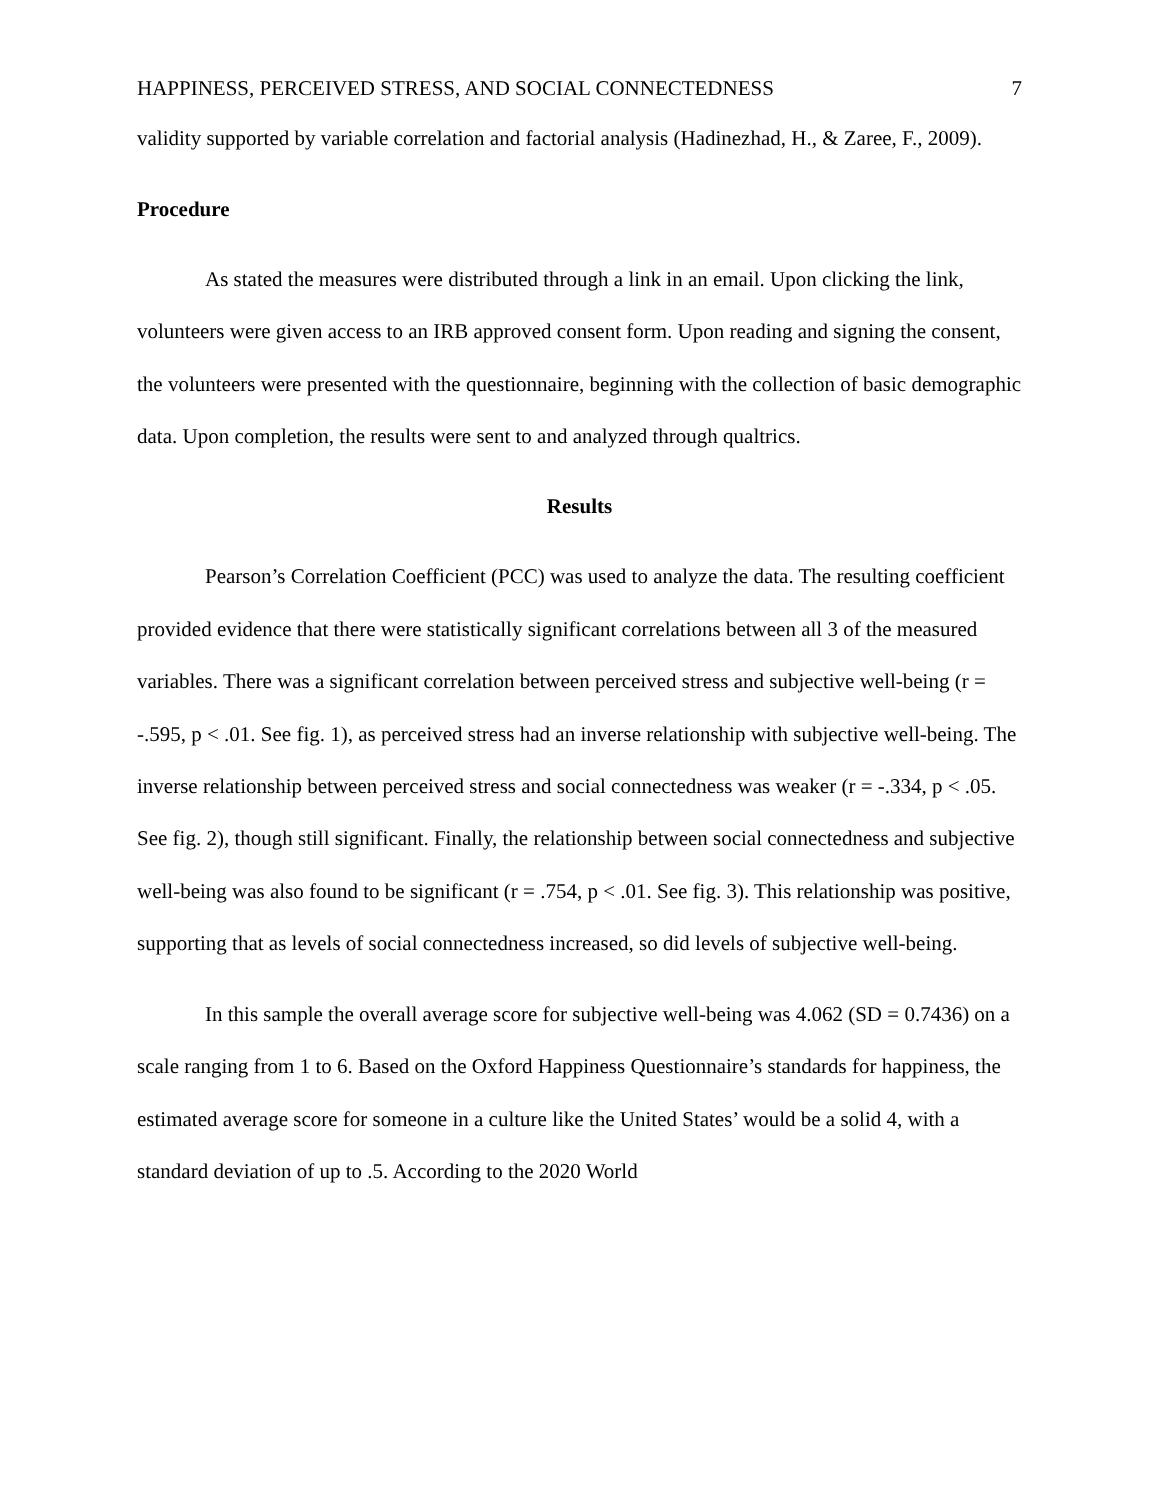HAPPINESS, PERCEIVED STRESS, AND SOCIAL CONNECTEDNESS 7
validity supported by variable correlation and factorial analysis (Hadinezhad, H., & Zaree, F., 2009).
Procedure
As stated the measures were distributed through a link in an email. Upon clicking the link, volunteers were given access to an IRB approved consent form. Upon reading and signing the consent, the volunteers were presented with the questionnaire, beginning with the collection of basic demographic data. Upon completion, the results were sent to and analyzed through qualtrics.
Results
Pearson’s Correlation Coefficient (PCC) was used to analyze the data. The resulting coefficient provided evidence that there were statistically significant correlations between all 3 of the measured variables. There was a significant correlation between perceived stress and subjective well-being (r = -.595, p < .01. See fig. 1), as perceived stress had an inverse relationship with subjective well-being. The inverse relationship between perceived stress and social connectedness was weaker (r = -.334, p < .05. See fig. 2), though still significant. Finally, the relationship between social connectedness and subjective well-being was also found to be significant (r = .754, p < .01. See fig. 3). This relationship was positive, supporting that as levels of social connectedness increased, so did levels of subjective well-being.
In this sample the overall average score for subjective well-being was 4.062 (SD = 0.7436) on a scale ranging from 1 to 6. Based on the Oxford Happiness Questionnaire’s standards for happiness, the estimated average score for someone in a culture like the United States’ would be a solid 4, with a standard deviation of up to .5. According to the 2020 World